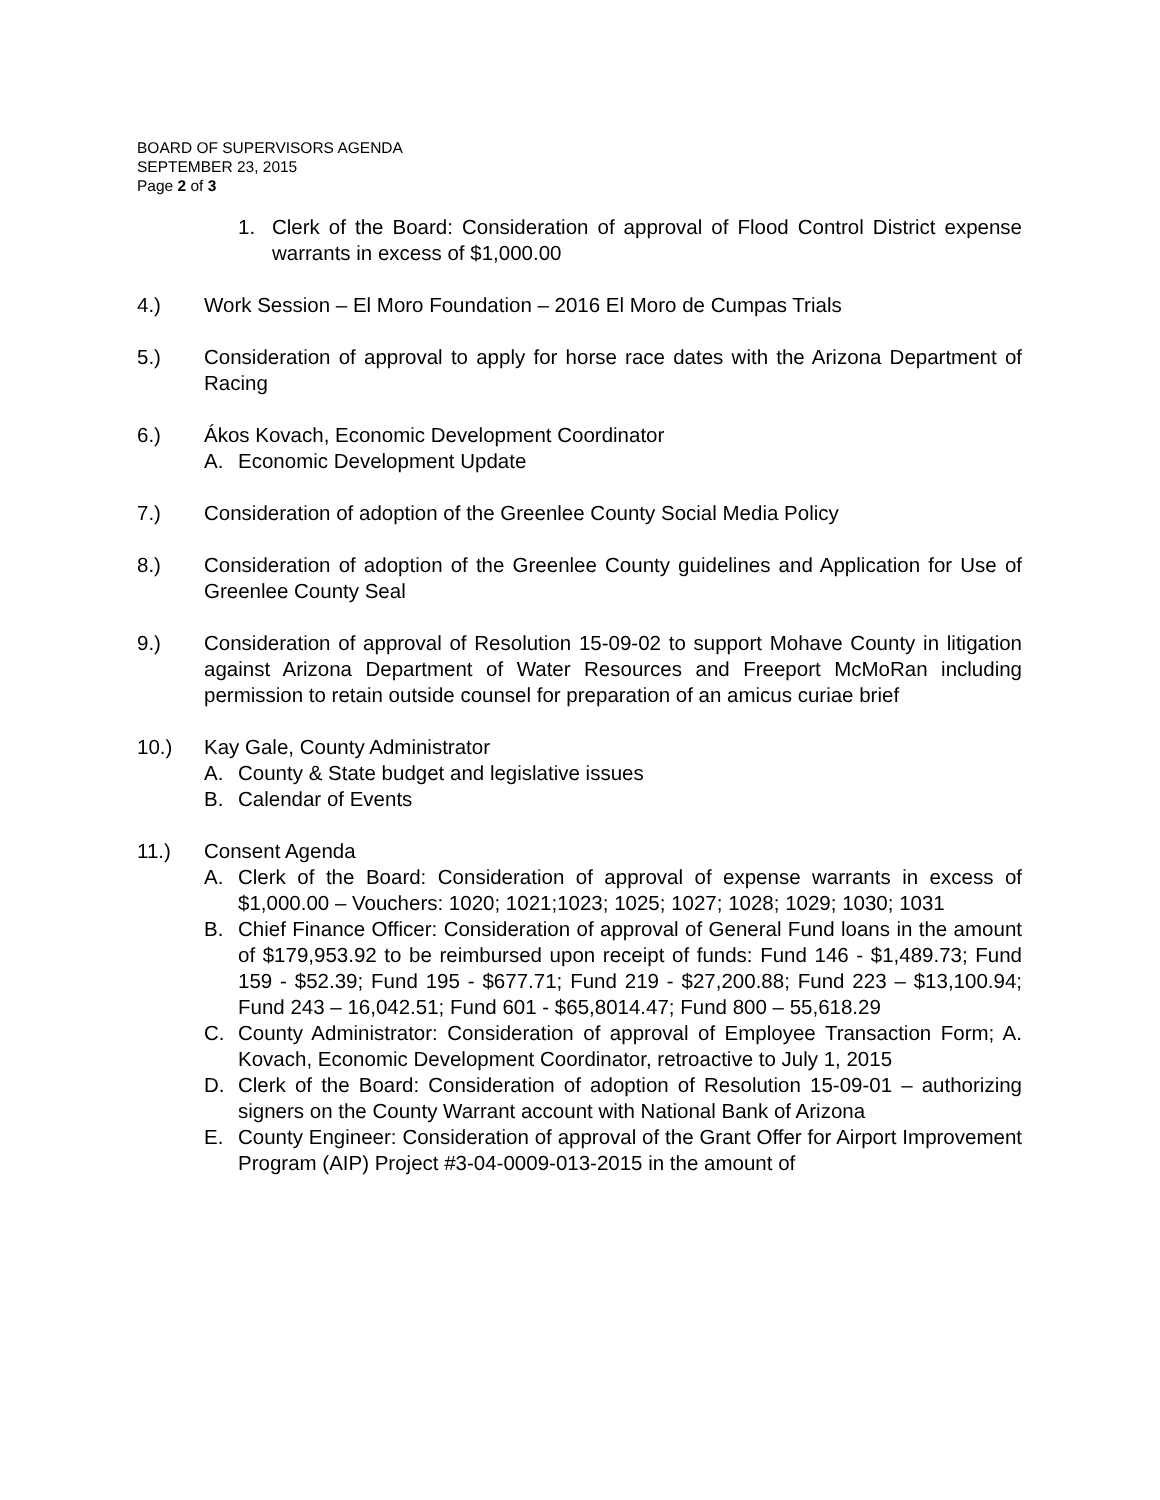BOARD OF SUPERVISORS AGENDA
SEPTEMBER 23, 2015
Page 2 of 3
1. Clerk of the Board: Consideration of approval of Flood Control District expense warrants in excess of $1,000.00
4.) Work Session – El Moro Foundation – 2016 El Moro de Cumpas Trials
5.) Consideration of approval to apply for horse race dates with the Arizona Department of Racing
6.) Ákos Kovach, Economic Development Coordinator
A. Economic Development Update
7.) Consideration of adoption of the Greenlee County Social Media Policy
8.) Consideration of adoption of the Greenlee County guidelines and Application for Use of Greenlee County Seal
9.) Consideration of approval of Resolution 15-09-02 to support Mohave County in litigation against Arizona Department of Water Resources and Freeport McMoRan including permission to retain outside counsel for preparation of an amicus curiae brief
10.) Kay Gale, County Administrator
A. County & State budget and legislative issues
B. Calendar of Events
11.) Consent Agenda
A. Clerk of the Board: Consideration of approval of expense warrants in excess of $1,000.00 – Vouchers: 1020; 1021;1023; 1025; 1027; 1028; 1029; 1030; 1031
B. Chief Finance Officer: Consideration of approval of General Fund loans in the amount of $179,953.92 to be reimbursed upon receipt of funds: Fund 146 - $1,489.73; Fund 159 - $52.39; Fund 195 - $677.71; Fund 219 - $27,200.88; Fund 223 – $13,100.94; Fund 243 – 16,042.51; Fund 601 - $65,8014.47; Fund 800 – 55,618.29
C. County Administrator: Consideration of approval of Employee Transaction Form; A. Kovach, Economic Development Coordinator, retroactive to July 1, 2015
D. Clerk of the Board: Consideration of adoption of Resolution 15-09-01 – authorizing signers on the County Warrant account with National Bank of Arizona
E. County Engineer: Consideration of approval of the Grant Offer for Airport Improvement Program (AIP) Project #3-04-0009-013-2015 in the amount of